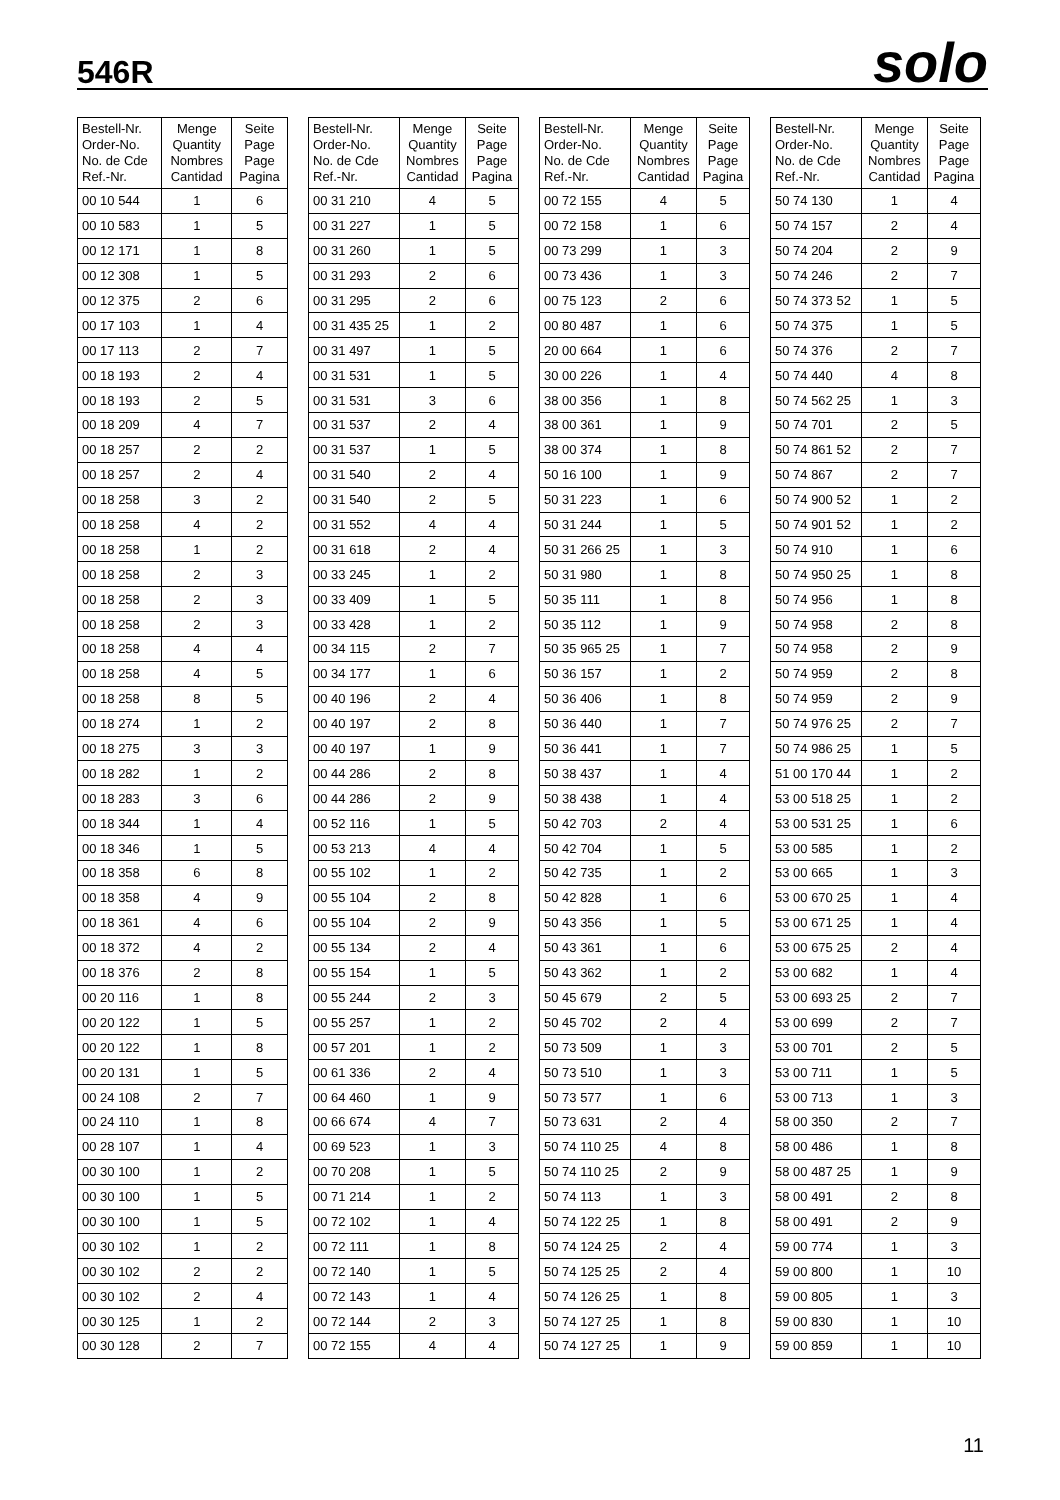546R solo
| Bestell-Nr. Order-No. No. de Cde Ref.-Nr. | Menge Quantity Nombres Cantidad | Seite Page Page Pagina |
| --- | --- | --- |
| 00 10 544 | 1 | 6 |
| 00 10 583 | 1 | 5 |
| 00 12 171 | 1 | 8 |
| 00 12 308 | 1 | 5 |
| 00 12 375 | 2 | 6 |
| 00 17 103 | 1 | 4 |
| 00 17 113 | 2 | 7 |
| 00 18 193 | 2 | 4 |
| 00 18 193 | 2 | 5 |
| 00 18 209 | 4 | 7 |
| 00 18 257 | 2 | 2 |
| 00 18 257 | 2 | 4 |
| 00 18 258 | 3 | 2 |
| 00 18 258 | 4 | 2 |
| 00 18 258 | 1 | 2 |
| 00 18 258 | 2 | 3 |
| 00 18 258 | 2 | 3 |
| 00 18 258 | 2 | 3 |
| 00 18 258 | 4 | 4 |
| 00 18 258 | 4 | 5 |
| 00 18 258 | 8 | 5 |
| 00 18 274 | 1 | 2 |
| 00 18 275 | 3 | 3 |
| 00 18 282 | 1 | 2 |
| 00 18 283 | 3 | 6 |
| 00 18 344 | 1 | 4 |
| 00 18 346 | 1 | 5 |
| 00 18 358 | 6 | 8 |
| 00 18 358 | 4 | 9 |
| 00 18 361 | 4 | 6 |
| 00 18 372 | 4 | 2 |
| 00 18 376 | 2 | 8 |
| 00 20 116 | 1 | 8 |
| 00 20 122 | 1 | 5 |
| 00 20 122 | 1 | 8 |
| 00 20 131 | 1 | 5 |
| 00 24 108 | 2 | 7 |
| 00 24 110 | 1 | 8 |
| 00 28 107 | 1 | 4 |
| 00 30 100 | 1 | 2 |
| 00 30 100 | 1 | 5 |
| 00 30 100 | 1 | 5 |
| 00 30 102 | 1 | 2 |
| 00 30 102 | 2 | 2 |
| 00 30 102 | 2 | 4 |
| 00 30 125 | 1 | 2 |
| 00 30 128 | 2 | 7 |
| Bestell-Nr. Order-No. No. de Cde Ref.-Nr. | Menge Quantity Nombres Cantidad | Seite Page Page Pagina |
| --- | --- | --- |
| 00 31 210 | 4 | 5 |
| 00 31 227 | 1 | 5 |
| 00 31 260 | 1 | 5 |
| 00 31 293 | 2 | 6 |
| 00 31 295 | 2 | 6 |
| 00 31 435 25 | 1 | 2 |
| 00 31 497 | 1 | 5 |
| 00 31 531 | 1 | 5 |
| 00 31 531 | 3 | 6 |
| 00 31 537 | 2 | 4 |
| 00 31 537 | 1 | 5 |
| 00 31 540 | 2 | 4 |
| 00 31 540 | 2 | 5 |
| 00 31 552 | 4 | 4 |
| 00 31 618 | 2 | 4 |
| 00 33 245 | 1 | 2 |
| 00 33 409 | 1 | 5 |
| 00 33 428 | 1 | 2 |
| 00 34 115 | 2 | 7 |
| 00 34 177 | 1 | 6 |
| 00 40 196 | 2 | 4 |
| 00 40 197 | 2 | 8 |
| 00 40 197 | 1 | 9 |
| 00 44 286 | 2 | 8 |
| 00 44 286 | 2 | 9 |
| 00 52 116 | 1 | 5 |
| 00 53 213 | 4 | 4 |
| 00 55 102 | 1 | 2 |
| 00 55 104 | 2 | 8 |
| 00 55 104 | 2 | 9 |
| 00 55 134 | 2 | 4 |
| 00 55 154 | 1 | 5 |
| 00 55 244 | 2 | 3 |
| 00 55 257 | 1 | 2 |
| 00 57 201 | 1 | 2 |
| 00 61 336 | 2 | 4 |
| 00 64 460 | 1 | 9 |
| 00 66 674 | 4 | 7 |
| 00 69 523 | 1 | 3 |
| 00 70 208 | 1 | 5 |
| 00 71 214 | 1 | 2 |
| 00 72 102 | 1 | 4 |
| 00 72 111 | 1 | 8 |
| 00 72 140 | 1 | 5 |
| 00 72 143 | 1 | 4 |
| 00 72 144 | 2 | 3 |
| 00 72 155 | 4 | 4 |
| Bestell-Nr. Order-No. No. de Cde Ref.-Nr. | Menge Quantity Nombres Cantidad | Seite Page Page Pagina |
| --- | --- | --- |
| 00 72 155 | 4 | 5 |
| 00 72 158 | 1 | 6 |
| 00 73 299 | 1 | 3 |
| 00 73 436 | 1 | 3 |
| 00 75 123 | 2 | 6 |
| 00 80 487 | 1 | 6 |
| 20 00 664 | 1 | 6 |
| 30 00 226 | 1 | 4 |
| 38 00 356 | 1 | 8 |
| 38 00 361 | 1 | 9 |
| 38 00 374 | 1 | 8 |
| 50 16 100 | 1 | 9 |
| 50 31 223 | 1 | 6 |
| 50 31 244 | 1 | 5 |
| 50 31 266 25 | 1 | 3 |
| 50 31 980 | 1 | 8 |
| 50 35 111 | 1 | 8 |
| 50 35 112 | 1 | 9 |
| 50 35 965 25 | 1 | 7 |
| 50 36 157 | 1 | 2 |
| 50 36 406 | 1 | 8 |
| 50 36 440 | 1 | 7 |
| 50 36 441 | 1 | 7 |
| 50 38 437 | 1 | 4 |
| 50 38 438 | 1 | 4 |
| 50 42 703 | 2 | 4 |
| 50 42 704 | 1 | 5 |
| 50 42 735 | 1 | 2 |
| 50 42 828 | 1 | 6 |
| 50 43 356 | 1 | 5 |
| 50 43 361 | 1 | 6 |
| 50 43 362 | 1 | 2 |
| 50 45 679 | 2 | 5 |
| 50 45 702 | 2 | 4 |
| 50 73 509 | 1 | 3 |
| 50 73 510 | 1 | 3 |
| 50 73 577 | 1 | 6 |
| 50 73 631 | 2 | 4 |
| 50 74 110 25 | 4 | 8 |
| 50 74 110 25 | 2 | 9 |
| 50 74 113 | 1 | 3 |
| 50 74 122 25 | 1 | 8 |
| 50 74 124 25 | 2 | 4 |
| 50 74 125 25 | 2 | 4 |
| 50 74 126 25 | 1 | 8 |
| 50 74 127 25 | 1 | 8 |
| 50 74 127 25 | 1 | 9 |
| Bestell-Nr. Order-No. No. de Cde Ref.-Nr. | Menge Quantity Nombres Cantidad | Seite Page Page Pagina |
| --- | --- | --- |
| 50 74 130 | 1 | 4 |
| 50 74 157 | 2 | 4 |
| 50 74 204 | 2 | 9 |
| 50 74 246 | 2 | 7 |
| 50 74 373 52 | 1 | 5 |
| 50 74 375 | 1 | 5 |
| 50 74 376 | 2 | 7 |
| 50 74 440 | 4 | 8 |
| 50 74 562 25 | 1 | 3 |
| 50 74 701 | 2 | 5 |
| 50 74 861 52 | 2 | 7 |
| 50 74 867 | 2 | 7 |
| 50 74 900 52 | 1 | 2 |
| 50 74 901 52 | 1 | 2 |
| 50 74 910 | 1 | 6 |
| 50 74 950 25 | 1 | 8 |
| 50 74 956 | 1 | 8 |
| 50 74 958 | 2 | 8 |
| 50 74 958 | 2 | 9 |
| 50 74 959 | 2 | 8 |
| 50 74 959 | 2 | 9 |
| 50 74 976 25 | 2 | 7 |
| 50 74 986 25 | 1 | 5 |
| 51 00 170 44 | 1 | 2 |
| 53 00 518 25 | 1 | 2 |
| 53 00 531 25 | 1 | 6 |
| 53 00 585 | 1 | 2 |
| 53 00 665 | 1 | 3 |
| 53 00 670 25 | 1 | 4 |
| 53 00 671 25 | 1 | 4 |
| 53 00 675 25 | 2 | 4 |
| 53 00 682 | 1 | 4 |
| 53 00 693 25 | 2 | 7 |
| 53 00 699 | 2 | 7 |
| 53 00 701 | 2 | 5 |
| 53 00 711 | 1 | 5 |
| 53 00 713 | 1 | 3 |
| 58 00 350 | 2 | 7 |
| 58 00 486 | 1 | 8 |
| 58 00 487 25 | 1 | 9 |
| 58 00 491 | 2 | 8 |
| 58 00 491 | 2 | 9 |
| 59 00 774 | 1 | 3 |
| 59 00 800 | 1 | 10 |
| 59 00 805 | 1 | 3 |
| 59 00 830 | 1 | 10 |
| 59 00 859 | 1 | 10 |
11